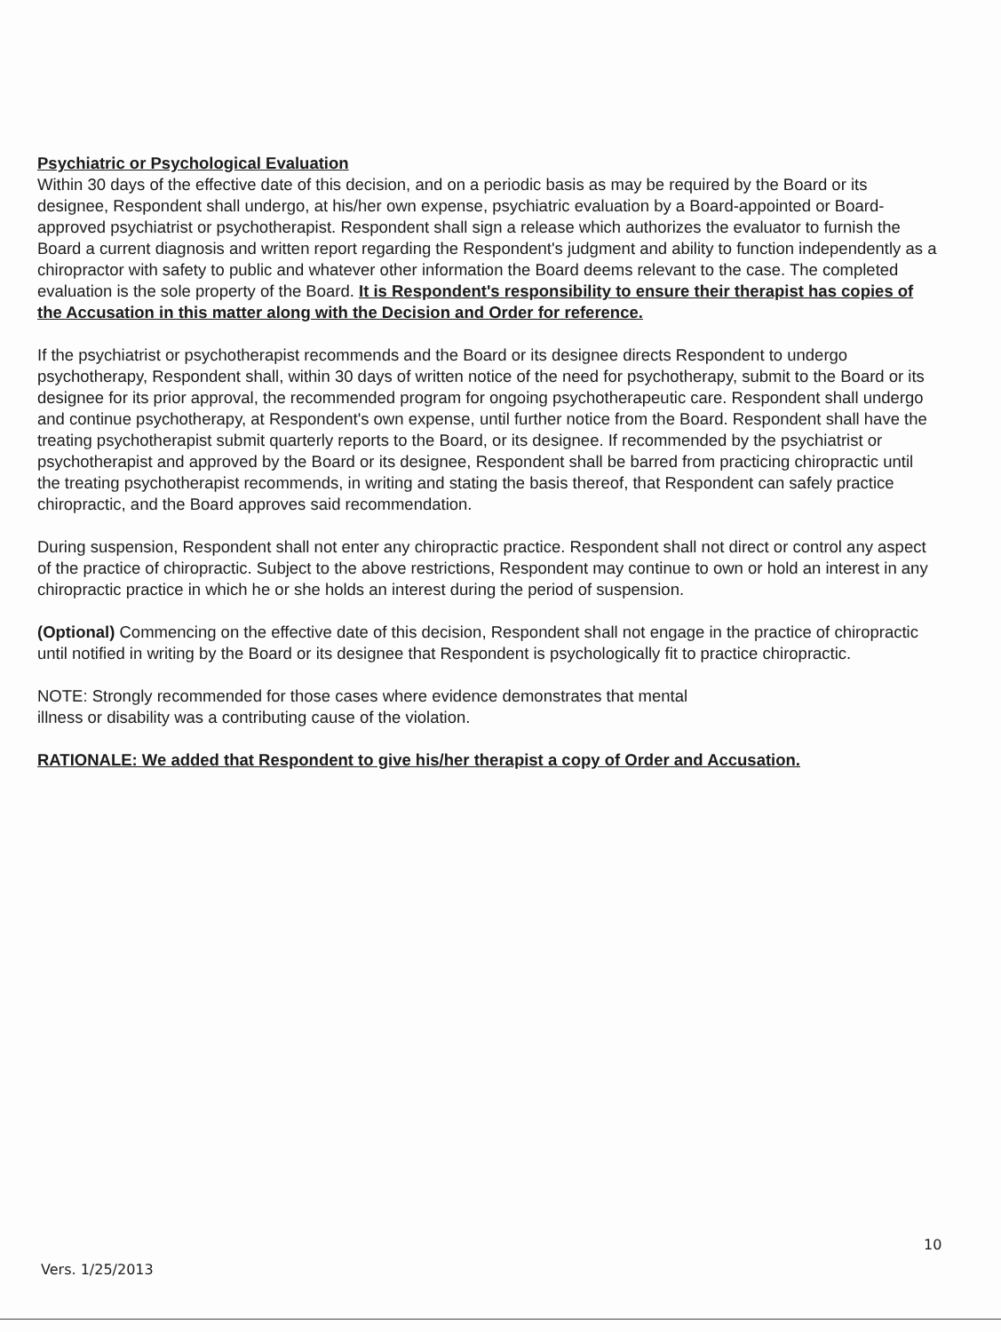Psychiatric or Psychological Evaluation
Within 30 days of the effective date of this decision, and on a periodic basis as may be required by the Board or its designee, Respondent shall undergo, at his/her own expense, psychiatric evaluation by a Board-appointed or Board-approved psychiatrist or psychotherapist. Respondent shall sign a release which authorizes the evaluator to furnish the Board a current diagnosis and written report regarding the Respondent's judgment and ability to function independently as a chiropractor with safety to public and whatever other information the Board deems relevant to the case. The completed evaluation is the sole property of the Board. It is Respondent's responsibility to ensure their therapist has copies of the Accusation in this matter along with the Decision and Order for reference.
If the psychiatrist or psychotherapist recommends and the Board or its designee directs Respondent to undergo psychotherapy, Respondent shall, within 30 days of written notice of the need for psychotherapy, submit to the Board or its designee for its prior approval, the recommended program for ongoing psychotherapeutic care. Respondent shall undergo and continue psychotherapy, at Respondent's own expense, until further notice from the Board. Respondent shall have the treating psychotherapist submit quarterly reports to the Board, or its designee. If recommended by the psychiatrist or psychotherapist and approved by the Board or its designee, Respondent shall be barred from practicing chiropractic until the treating psychotherapist recommends, in writing and stating the basis thereof, that Respondent can safely practice chiropractic, and the Board approves said recommendation.
During suspension, Respondent shall not enter any chiropractic practice. Respondent shall not direct or control any aspect of the practice of chiropractic. Subject to the above restrictions, Respondent may continue to own or hold an interest in any chiropractic practice in which he or she holds an interest during the period of suspension.
(Optional) Commencing on the effective date of this decision, Respondent shall not engage in the practice of chiropractic until notified in writing by the Board or its designee that Respondent is psychologically fit to practice chiropractic.
NOTE: Strongly recommended for those cases where evidence demonstrates that mental
illness or disability was a contributing cause of the violation.
RATIONALE: We added that Respondent to give his/her therapist a copy of Order and Accusation.
10
Vers. 1/25/2013